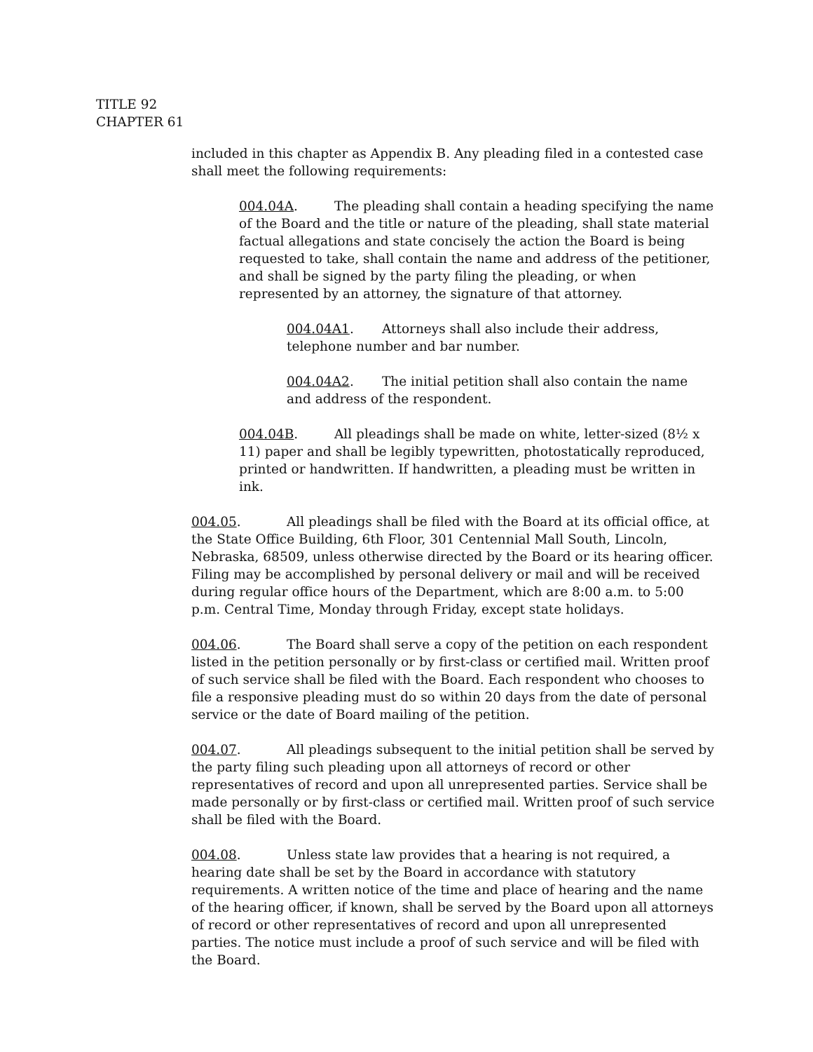TITLE 92
CHAPTER 61
included in this chapter as Appendix B. Any pleading filed in a contested case shall meet the following requirements:
004.04A. The pleading shall contain a heading specifying the name of the Board and the title or nature of the pleading, shall state material factual allegations and state concisely the action the Board is being requested to take, shall contain the name and address of the petitioner, and shall be signed by the party filing the pleading, or when represented by an attorney, the signature of that attorney.
004.04A1. Attorneys shall also include their address, telephone number and bar number.
004.04A2. The initial petition shall also contain the name and address of the respondent.
004.04B. All pleadings shall be made on white, letter-sized (8½ x 11) paper and shall be legibly typewritten, photostatically reproduced, printed or handwritten. If handwritten, a pleading must be written in ink.
004.05. All pleadings shall be filed with the Board at its official office, at the State Office Building, 6th Floor, 301 Centennial Mall South, Lincoln, Nebraska, 68509, unless otherwise directed by the Board or its hearing officer. Filing may be accomplished by personal delivery or mail and will be received during regular office hours of the Department, which are 8:00 a.m. to 5:00 p.m. Central Time, Monday through Friday, except state holidays.
004.06. The Board shall serve a copy of the petition on each respondent listed in the petition personally or by first-class or certified mail. Written proof of such service shall be filed with the Board. Each respondent who chooses to file a responsive pleading must do so within 20 days from the date of personal service or the date of Board mailing of the petition.
004.07. All pleadings subsequent to the initial petition shall be served by the party filing such pleading upon all attorneys of record or other representatives of record and upon all unrepresented parties. Service shall be made personally or by first-class or certified mail. Written proof of such service shall be filed with the Board.
004.08. Unless state law provides that a hearing is not required, a hearing date shall be set by the Board in accordance with statutory requirements. A written notice of the time and place of hearing and the name of the hearing officer, if known, shall be served by the Board upon all attorneys of record or other representatives of record and upon all unrepresented parties. The notice must include a proof of such service and will be filed with the Board.